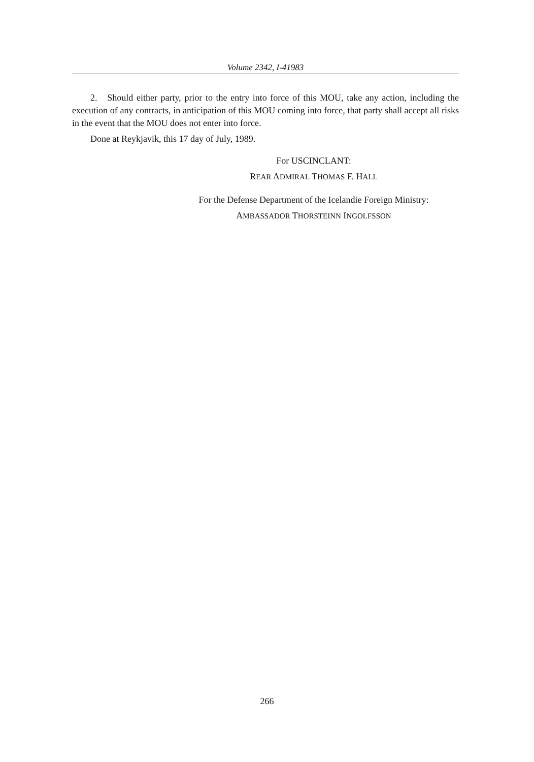Volume 2342, I-41983
2. Should either party, prior to the entry into force of this MOU, take any action, including the execution of any contracts, in anticipation of this MOU coming into force, that party shall accept all risks in the event that the MOU does not enter into force.
Done at Reykjavik, this 17 day of July, 1989.
For USCINCLANT:
REAR ADMIRAL THOMAS F. HALL
For the Defense Department of the Icelandie Foreign Ministry:
AMBASSADOR THORSTEINN INGOLFSSON
266